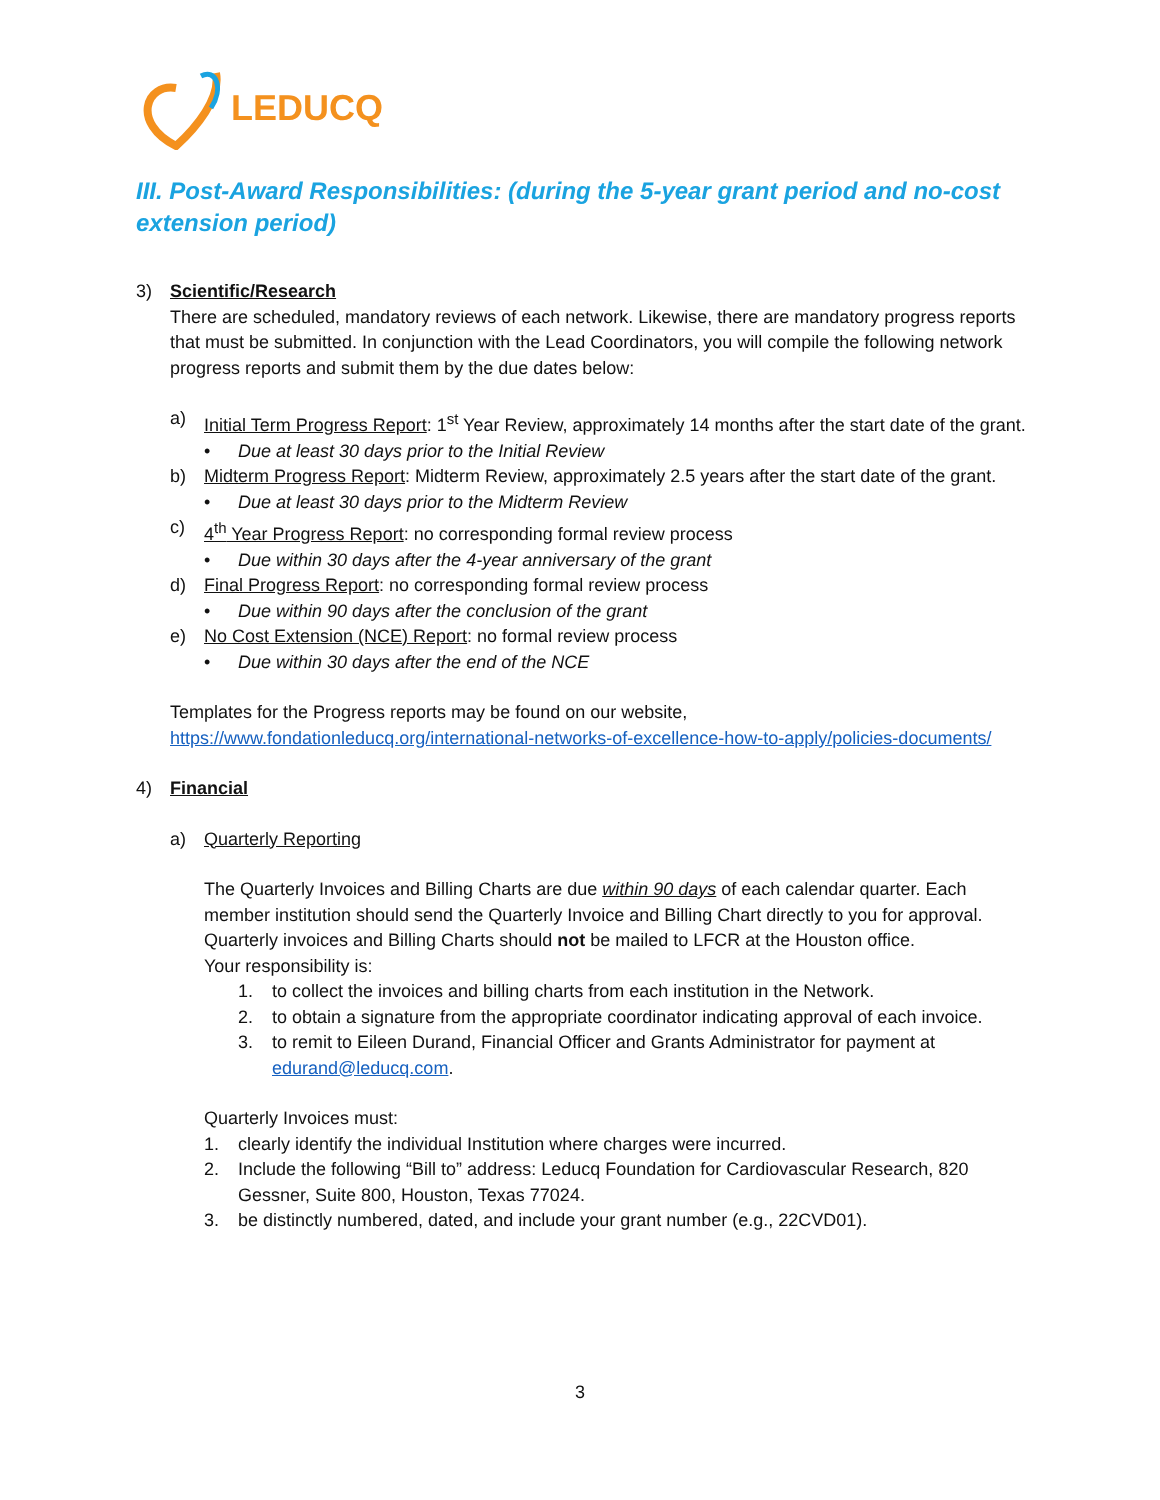LEDUCQ
III. Post-Award Responsibilities: (during the 5-year grant period and no-cost extension period)
3) Scientific/Research
There are scheduled, mandatory reviews of each network. Likewise, there are mandatory progress reports that must be submitted. In conjunction with the Lead Coordinators, you will compile the following network progress reports and submit them by the due dates below:
a) Initial Term Progress Report: 1<sup>st</sup> Year Review, approximately 14 months after the start date of the grant.
• Due at least 30 days prior to the Initial Review
b) Midterm Progress Report: Midterm Review, approximately 2.5 years after the start date of the grant.
• Due at least 30 days prior to the Midterm Review
c) 4<sup>th</sup> Year Progress Report: no corresponding formal review process
• Due within 30 days after the 4-year anniversary of the grant
d) Final Progress Report: no corresponding formal review process
• Due within 90 days after the conclusion of the grant
e) No Cost Extension (NCE) Report: no formal review process
• Due within 30 days after the end of the NCE
Templates for the Progress reports may be found on our website, https://www.fondationleducq.org/international-networks-of-excellence-how-to-apply/policies-documents/
4) Financial
a) Quarterly Reporting
The Quarterly Invoices and Billing Charts are due within 90 days of each calendar quarter. Each member institution should send the Quarterly Invoice and Billing Chart directly to you for approval. Quarterly invoices and Billing Charts should not be mailed to LFCR at the Houston office.
Your responsibility is:
1. to collect the invoices and billing charts from each institution in the Network.
2. to obtain a signature from the appropriate coordinator indicating approval of each invoice.
3. to remit to Eileen Durand, Financial Officer and Grants Administrator for payment at edurand@leducq.com.
Quarterly Invoices must:
1. clearly identify the individual Institution where charges were incurred.
2. Include the following “Bill to” address: Leducq Foundation for Cardiovascular Research, 820 Gessner, Suite 800, Houston, Texas 77024.
3. be distinctly numbered, dated, and include your grant number (e.g., 22CVD01).
3